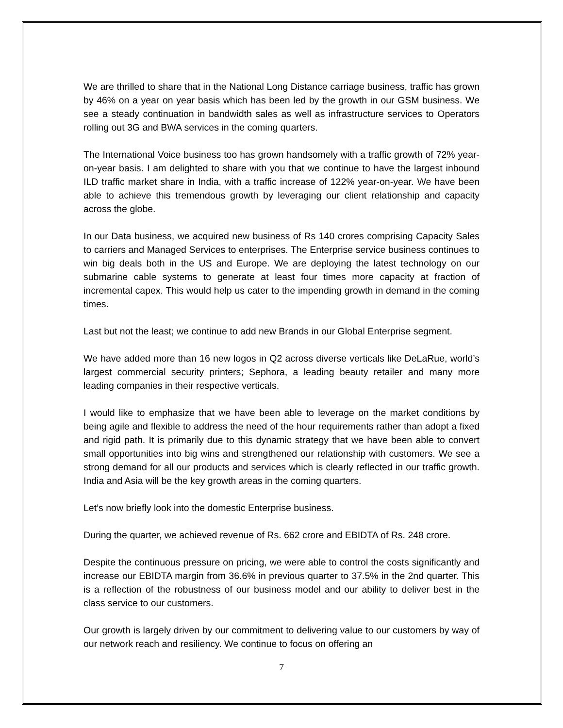We are thrilled to share that in the National Long Distance carriage business, traffic has grown by 46% on a year on year basis which has been led by the growth in our GSM business. We see a steady continuation in bandwidth sales as well as infrastructure services to Operators rolling out 3G and BWA services in the coming quarters.
The International Voice business too has grown handsomely with a traffic growth of 72% year-on-year basis. I am delighted to share with you that we continue to have the largest inbound ILD traffic market share in India, with a traffic increase of 122% year-on-year. We have been able to achieve this tremendous growth by leveraging our client relationship and capacity across the globe.
In our Data business, we acquired new business of Rs 140 crores comprising Capacity Sales to carriers and Managed Services to enterprises. The Enterprise service business continues to win big deals both in the US and Europe. We are deploying the latest technology on our submarine cable systems to generate at least four times more capacity at fraction of incremental capex. This would help us cater to the impending growth in demand in the coming times.
Last but not the least; we continue to add new Brands in our Global Enterprise segment.
We have added more than 16 new logos in Q2 across diverse verticals like DeLaRue, world’s largest commercial security printers; Sephora, a leading beauty retailer and many more leading companies in their respective verticals.
I would like to emphasize that we have been able to leverage on the market conditions by being agile and flexible to address the need of the hour requirements rather than adopt a fixed and rigid path. It is primarily due to this dynamic strategy that we have been able to convert small opportunities into big wins and strengthened our relationship with customers. We see a strong demand for all our products and services which is clearly reflected in our traffic growth. India and Asia will be the key growth areas in the coming quarters.
Let’s now briefly look into the domestic Enterprise business.
During the quarter, we achieved revenue of Rs. 662 crore and EBIDTA of Rs. 248 crore.
Despite the continuous pressure on pricing, we were able to control the costs significantly and increase our EBIDTA margin from 36.6% in previous quarter to 37.5% in the 2nd quarter. This is a reflection of the robustness of our business model and our ability to deliver best in the class service to our customers.
Our growth is largely driven by our commitment to delivering value to our customers by way of our network reach and resiliency. We continue to focus on offering an
7